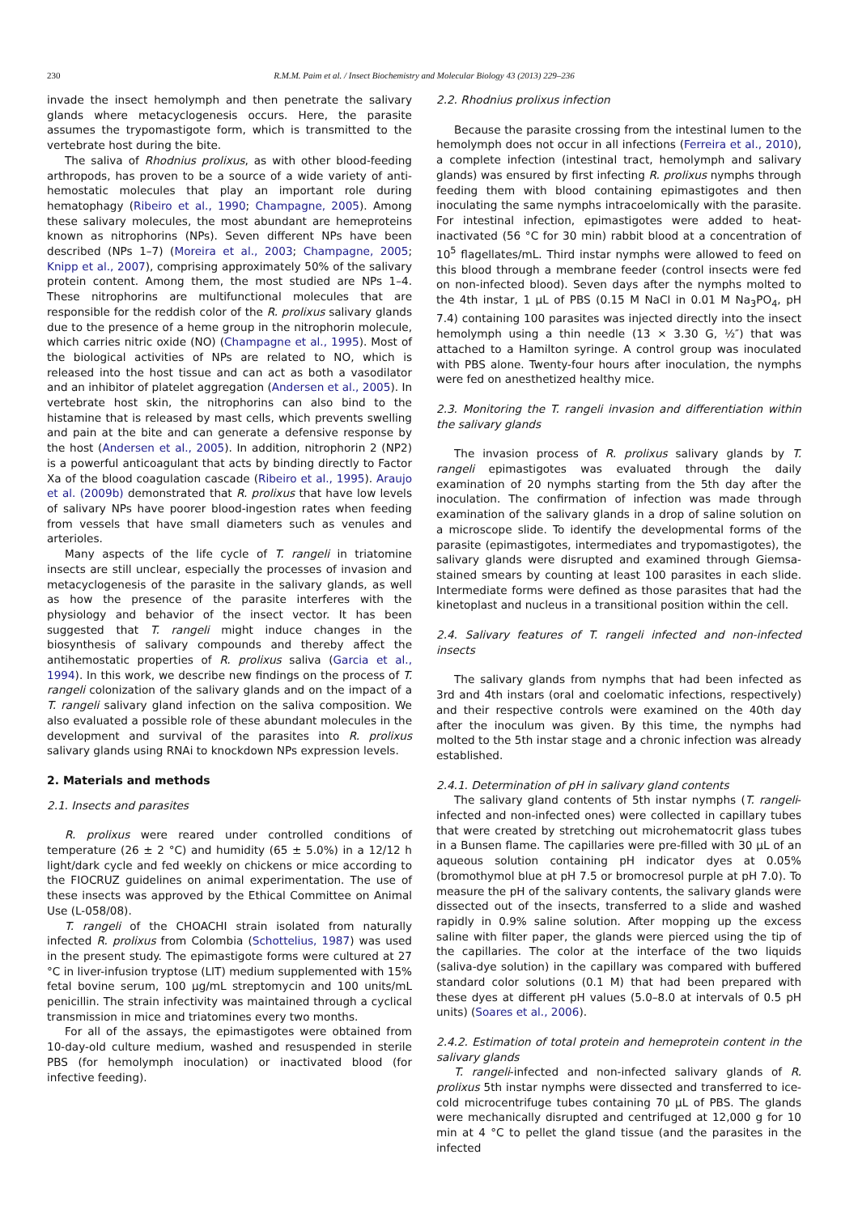230
R.M.M. Paim et al. / Insect Biochemistry and Molecular Biology 43 (2013) 229–236
invade the insect hemolymph and then penetrate the salivary glands where metacyclogenesis occurs. Here, the parasite assumes the trypomastigote form, which is transmitted to the vertebrate host during the bite.
The saliva of Rhodnius prolixus, as with other blood-feeding arthropods, has proven to be a source of a wide variety of anti-hemostatic molecules that play an important role during hematophagy (Ribeiro et al., 1990; Champagne, 2005). Among these salivary molecules, the most abundant are hemeproteins known as nitrophorins (NPs). Seven different NPs have been described (NPs 1–7) (Moreira et al., 2003; Champagne, 2005; Knipp et al., 2007), comprising approximately 50% of the salivary protein content. Among them, the most studied are NPs 1–4. These nitrophorins are multifunctional molecules that are responsible for the reddish color of the R. prolixus salivary glands due to the presence of a heme group in the nitrophorin molecule, which carries nitric oxide (NO) (Champagne et al., 1995). Most of the biological activities of NPs are related to NO, which is released into the host tissue and can act as both a vasodilator and an inhibitor of platelet aggregation (Andersen et al., 2005). In vertebrate host skin, the nitrophorins can also bind to the histamine that is released by mast cells, which prevents swelling and pain at the bite and can generate a defensive response by the host (Andersen et al., 2005). In addition, nitrophorin 2 (NP2) is a powerful anticoagulant that acts by binding directly to Factor Xa of the blood coagulation cascade (Ribeiro et al., 1995). Araujo et al. (2009b) demonstrated that R. prolixus that have low levels of salivary NPs have poorer blood-ingestion rates when feeding from vessels that have small diameters such as venules and arterioles.
Many aspects of the life cycle of T. rangeli in triatomine insects are still unclear, especially the processes of invasion and metacyclogenesis of the parasite in the salivary glands, as well as how the presence of the parasite interferes with the physiology and behavior of the insect vector. It has been suggested that T. rangeli might induce changes in the biosynthesis of salivary compounds and thereby affect the antihemostatic properties of R. prolixus saliva (Garcia et al., 1994). In this work, we describe new findings on the process of T. rangeli colonization of the salivary glands and on the impact of a T. rangeli salivary gland infection on the saliva composition. We also evaluated a possible role of these abundant molecules in the development and survival of the parasites into R. prolixus salivary glands using RNAi to knockdown NPs expression levels.
2. Materials and methods
2.1. Insects and parasites
R. prolixus were reared under controlled conditions of temperature (26 ± 2 °C) and humidity (65 ± 5.0%) in a 12/12 h light/dark cycle and fed weekly on chickens or mice according to the FIOCRUZ guidelines on animal experimentation. The use of these insects was approved by the Ethical Committee on Animal Use (L-058/08).
T. rangeli of the CHOACHI strain isolated from naturally infected R. prolixus from Colombia (Schottelius, 1987) was used in the present study. The epimastigote forms were cultured at 27 °C in liver-infusion tryptose (LIT) medium supplemented with 15% fetal bovine serum, 100 μg/mL streptomycin and 100 units/mL penicillin. The strain infectivity was maintained through a cyclical transmission in mice and triatomines every two months.
For all of the assays, the epimastigotes were obtained from 10-day-old culture medium, washed and resuspended in sterile PBS (for hemolymph inoculation) or inactivated blood (for infective feeding).
2.2. Rhodnius prolixus infection
Because the parasite crossing from the intestinal lumen to the hemolymph does not occur in all infections (Ferreira et al., 2010), a complete infection (intestinal tract, hemolymph and salivary glands) was ensured by first infecting R. prolixus nymphs through feeding them with blood containing epimastigotes and then inoculating the same nymphs intracoelomically with the parasite. For intestinal infection, epimastigotes were added to heat-inactivated (56 °C for 30 min) rabbit blood at a concentration of 10<sup>5</sup> flagellates/mL. Third instar nymphs were allowed to feed on this blood through a membrane feeder (control insects were fed on non-infected blood). Seven days after the nymphs molted to the 4th instar, 1 μL of PBS (0.15 M NaCl in 0.01 M Na<sub>3</sub>PO<sub>4</sub>, pH 7.4) containing 100 parasites was injected directly into the insect hemolymph using a thin needle (13 × 3.30 G, ½″) that was attached to a Hamilton syringe. A control group was inoculated with PBS alone. Twenty-four hours after inoculation, the nymphs were fed on anesthetized healthy mice.
2.3. Monitoring the T. rangeli invasion and differentiation within the salivary glands
The invasion process of R. prolixus salivary glands by T. rangeli epimastigotes was evaluated through the daily examination of 20 nymphs starting from the 5th day after the inoculation. The confirmation of infection was made through examination of the salivary glands in a drop of saline solution on a microscope slide. To identify the developmental forms of the parasite (epimastigotes, intermediates and trypomastigotes), the salivary glands were disrupted and examined through Giemsa-stained smears by counting at least 100 parasites in each slide. Intermediate forms were defined as those parasites that had the kinetoplast and nucleus in a transitional position within the cell.
2.4. Salivary features of T. rangeli infected and non-infected insects
The salivary glands from nymphs that had been infected as 3rd and 4th instars (oral and coelomatic infections, respectively) and their respective controls were examined on the 40th day after the inoculum was given. By this time, the nymphs had molted to the 5th instar stage and a chronic infection was already established.
2.4.1. Determination of pH in salivary gland contents
The salivary gland contents of 5th instar nymphs (T. rangeli-infected and non-infected ones) were collected in capillary tubes that were created by stretching out microhematocrit glass tubes in a Bunsen flame. The capillaries were pre-filled with 30 μL of an aqueous solution containing pH indicator dyes at 0.05% (bromothymol blue at pH 7.5 or bromocresol purple at pH 7.0). To measure the pH of the salivary contents, the salivary glands were dissected out of the insects, transferred to a slide and washed rapidly in 0.9% saline solution. After mopping up the excess saline with filter paper, the glands were pierced using the tip of the capillaries. The color at the interface of the two liquids (saliva-dye solution) in the capillary was compared with buffered standard color solutions (0.1 M) that had been prepared with these dyes at different pH values (5.0–8.0 at intervals of 0.5 pH units) (Soares et al., 2006).
2.4.2. Estimation of total protein and hemeprotein content in the salivary glands
T. rangeli-infected and non-infected salivary glands of R. prolixus 5th instar nymphs were dissected and transferred to ice-cold microcentrifuge tubes containing 70 μL of PBS. The glands were mechanically disrupted and centrifuged at 12,000 g for 10 min at 4 °C to pellet the gland tissue (and the parasites in the infected